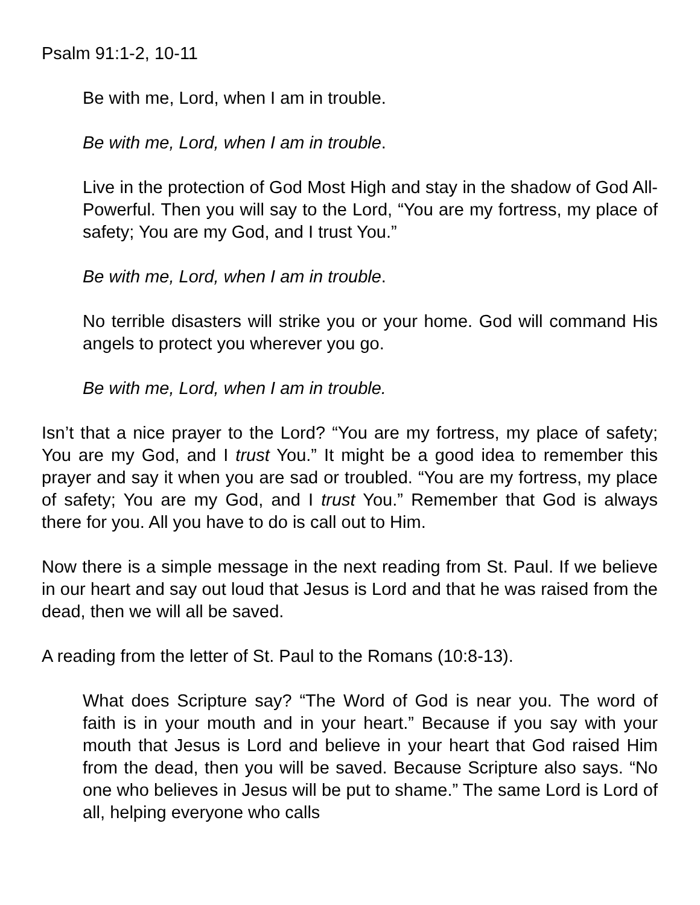Psalm 91:1-2, 10-11
Be with me, Lord, when I am in trouble.
Be with me, Lord, when I am in trouble.
Live in the protection of God Most High and stay in the shadow of God All-Powerful. Then you will say to the Lord, “You are my fortress, my place of safety; You are my God, and I trust You.”
Be with me, Lord, when I am in trouble.
No terrible disasters will strike you or your home. God will command His angels to protect you wherever you go.
Be with me, Lord, when I am in trouble.
Isn’t that a nice prayer to the Lord? “You are my fortress, my place of safety; You are my God, and I trust You.” It might be a good idea to remember this prayer and say it when you are sad or troubled. “You are my fortress, my place of safety; You are my God, and I trust You.” Remember that God is always there for you. All you have to do is call out to Him.
Now there is a simple message in the next reading from St. Paul. If we believe in our heart and say out loud that Jesus is Lord and that he was raised from the dead, then we will all be saved.
A reading from the letter of St. Paul to the Romans (10:8-13).
What does Scripture say? “The Word of God is near you. The word of faith is in your mouth and in your heart.” Because if you say with your mouth that Jesus is Lord and believe in your heart that God raised Him from the dead, then you will be saved. Because Scripture also says. “No one who believes in Jesus will be put to shame.” The same Lord is Lord of all, helping everyone who calls